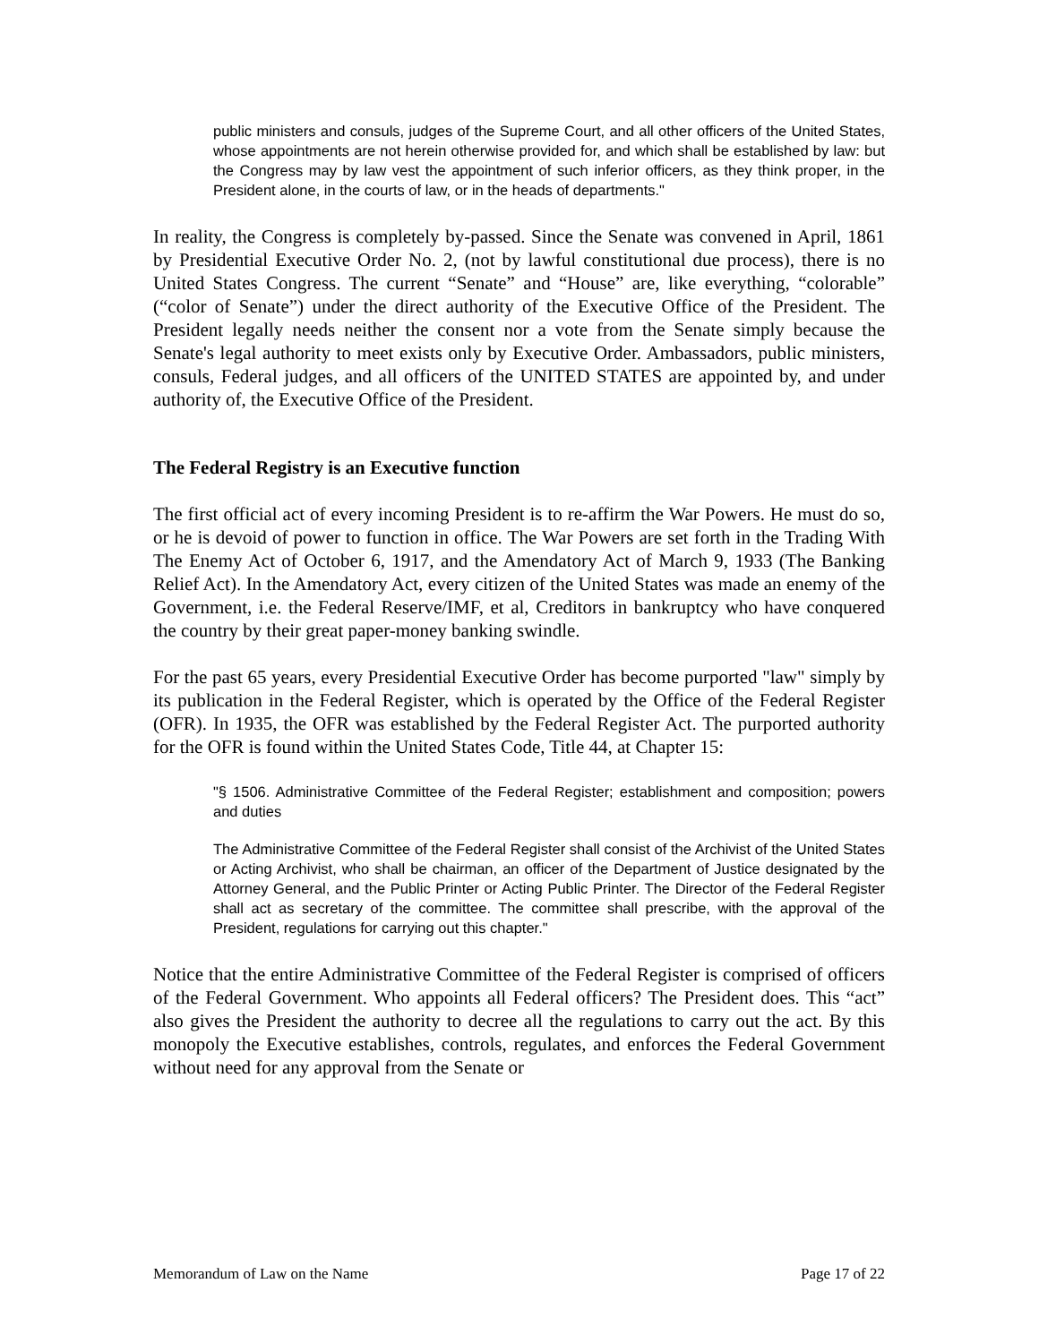public ministers and consuls, judges of the Supreme Court, and all other officers of the United States, whose appointments are not herein otherwise provided for, and which shall be established by law: but the Congress may by law vest the appointment of such inferior officers, as they think proper, in the President alone, in the courts of law, or in the heads of departments."
In reality, the Congress is completely by-passed. Since the Senate was convened in April, 1861 by Presidential Executive Order No. 2, (not by lawful constitutional due process), there is no United States Congress. The current “Senate” and “House” are, like everything, “colorable” (“color of Senate”) under the direct authority of the Executive Office of the President. The President legally needs neither the consent nor a vote from the Senate simply because the Senate's legal authority to meet exists only by Executive Order. Ambassadors, public ministers, consuls, Federal judges, and all officers of the UNITED STATES are appointed by, and under authority of, the Executive Office of the President.
The Federal Registry is an Executive function
The first official act of every incoming President is to re-affirm the War Powers. He must do so, or he is devoid of power to function in office. The War Powers are set forth in the Trading With The Enemy Act of October 6, 1917, and the Amendatory Act of March 9, 1933 (The Banking Relief Act). In the Amendatory Act, every citizen of the United States was made an enemy of the Government, i.e. the Federal Reserve/IMF, et al, Creditors in bankruptcy who have conquered the country by their great paper-money banking swindle.
For the past 65 years, every Presidential Executive Order has become purported "law" simply by its publication in the Federal Register, which is operated by the Office of the Federal Register (OFR). In 1935, the OFR was established by the Federal Register Act. The purported authority for the OFR is found within the United States Code, Title 44, at Chapter 15:
"§ 1506. Administrative Committee of the Federal Register; establishment and composition; powers and duties
The Administrative Committee of the Federal Register shall consist of the Archivist of the United States or Acting Archivist, who shall be chairman, an officer of the Department of Justice designated by the Attorney General, and the Public Printer or Acting Public Printer. The Director of the Federal Register shall act as secretary of the committee. The committee shall prescribe, with the approval of the President, regulations for carrying out this chapter."
Notice that the entire Administrative Committee of the Federal Register is comprised of officers of the Federal Government. Who appoints all Federal officers? The President does. This “act” also gives the President the authority to decree all the regulations to carry out the act. By this monopoly the Executive establishes, controls, regulates, and enforces the Federal Government without need for any approval from the Senate or
Memorandum of Law on the Name Page 17 of 22